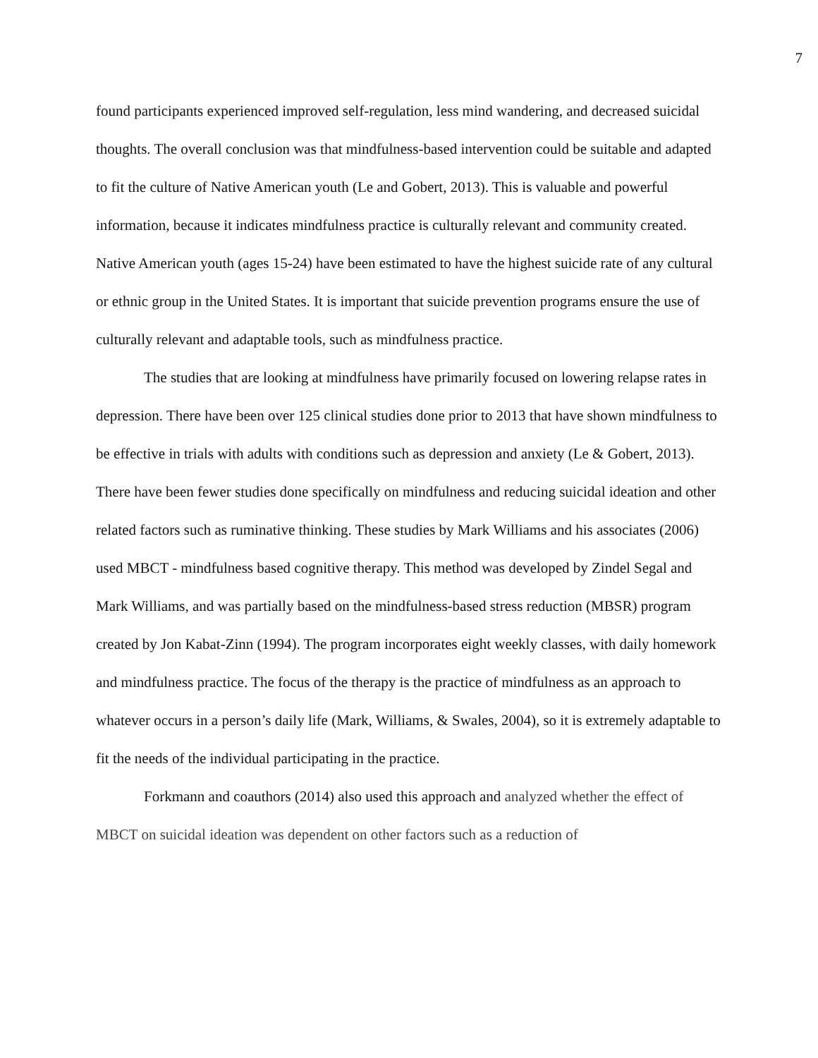7
found participants experienced improved self-regulation, less mind wandering, and decreased suicidal thoughts. The overall conclusion was that mindfulness-based intervention could be suitable and adapted to fit the culture of Native American youth (Le and Gobert, 2013). This is valuable and powerful information, because it indicates mindfulness practice is culturally relevant and community created. Native American youth (ages 15-24) have been estimated to have the highest suicide rate of any cultural or ethnic group in the United States. It is important that suicide prevention programs ensure the use of culturally relevant and adaptable tools, such as mindfulness practice.
The studies that are looking at mindfulness have primarily focused on lowering relapse rates in depression. There have been over 125 clinical studies done prior to 2013 that have shown mindfulness to be effective in trials with adults with conditions such as depression and anxiety (Le & Gobert, 2013). There have been fewer studies done specifically on mindfulness and reducing suicidal ideation and other related factors such as ruminative thinking. These studies by Mark Williams and his associates (2006) used MBCT - mindfulness based cognitive therapy. This method was developed by Zindel Segal and Mark Williams, and was partially based on the mindfulness-based stress reduction (MBSR) program created by Jon Kabat-Zinn (1994). The program incorporates eight weekly classes, with daily homework and mindfulness practice. The focus of the therapy is the practice of mindfulness as an approach to whatever occurs in a person’s daily life (Mark, Williams, & Swales, 2004), so it is extremely adaptable to fit the needs of the individual participating in the practice.
Forkmann and coauthors (2014) also used this approach and analyzed whether the effect of MBCT on suicidal ideation was dependent on other factors such as a reduction of